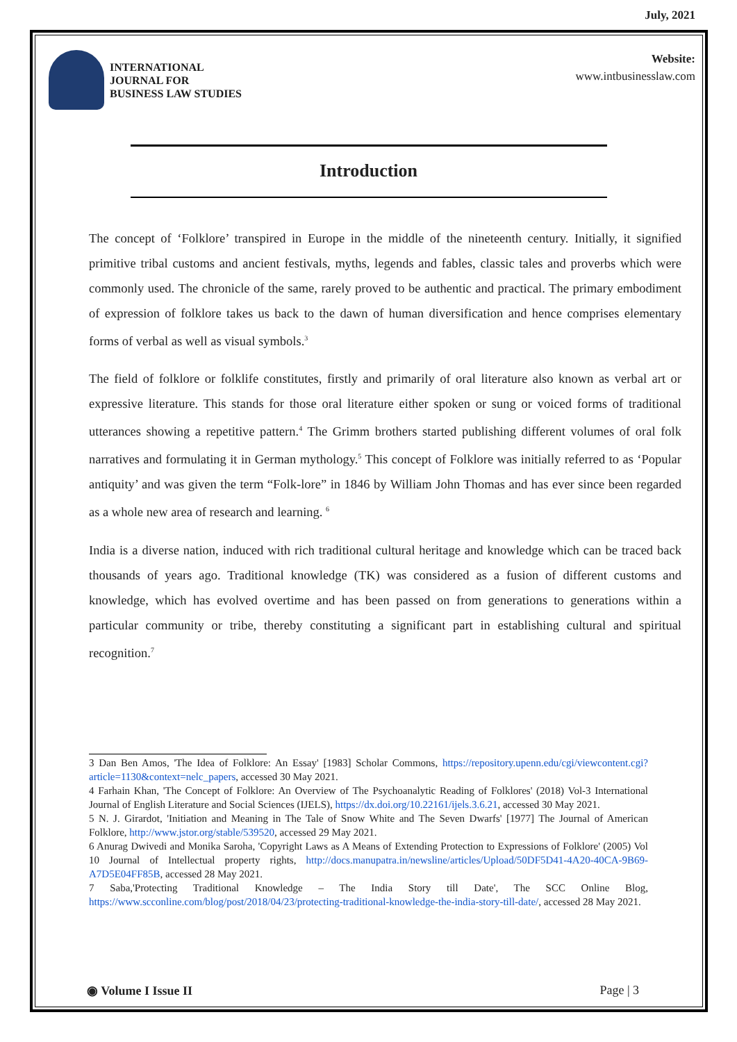July, 2021
INTERNATIONAL
JOURNAL FOR
BUSINESS LAW STUDIES
Website:
www.intbusinesslaw.com
Introduction
The concept of ‘Folklore’ transpired in Europe in the middle of the nineteenth century. Initially, it signified primitive tribal customs and ancient festivals, myths, legends and fables, classic tales and proverbs which were commonly used. The chronicle of the same, rarely proved to be authentic and practical. The primary embodiment of expression of folklore takes us back to the dawn of human diversification and hence comprises elementary forms of verbal as well as visual symbols.<sup>3</sup>
The field of folklore or folklife constitutes, firstly and primarily of oral literature also known as verbal art or expressive literature. This stands for those oral literature either spoken or sung or voiced forms of traditional utterances showing a repetitive pattern.<sup>4</sup> The Grimm brothers started publishing different volumes of oral folk narratives and formulating it in German mythology.<sup>5</sup> This concept of Folklore was initially referred to as ‘Popular antiquity’ and was given the term “Folk-lore” in 1846 by William John Thomas and has ever since been regarded as a whole new area of research and learning. <sup>6</sup>
India is a diverse nation, induced with rich traditional cultural heritage and knowledge which can be traced back thousands of years ago. Traditional knowledge (TK) was considered as a fusion of different customs and knowledge, which has evolved overtime and has been passed on from generations to generations within a particular community or tribe, thereby constituting a significant part in establishing cultural and spiritual recognition.<sup>7</sup>
3 Dan Ben Amos, 'The Idea of Folklore: An Essay' [1983] Scholar Commons, https://repository.upenn.edu/cgi/viewcontent.cgi?article=1130&context=nelc_papers, accessed 30 May 2021.
4 Farhain Khan, 'The Concept of Folklore: An Overview of The Psychoanalytic Reading of Folklores' (2018) Vol-3 International Journal of English Literature and Social Sciences (IJELS), https://dx.doi.org/10.22161/ijels.3.6.21, accessed 30 May 2021.
5 N. J. Girardot, 'Initiation and Meaning in The Tale of Snow White and The Seven Dwarfs' [1977] The Journal of American Folklore, http://www.jstor.org/stable/539520, accessed 29 May 2021.
6 Anurag Dwivedi and Monika Saroha, 'Copyright Laws as A Means of Extending Protection to Expressions of Folklore' (2005) Vol 10 Journal of Intellectual property rights, http://docs.manupatra.in/newsline/articles/Upload/50DF5D41-4A20-40CA-9B69-A7D5E04FF85B, accessed 28 May 2021.
7 Saba,'Protecting Traditional Knowledge – The India Story till Date', The SCC Online Blog, https://www.scconline.com/blog/post/2018/04/23/protecting-traditional-knowledge-the-india-story-till-date/, accessed 28 May 2021.
◉ Volume I Issue II Page | 3